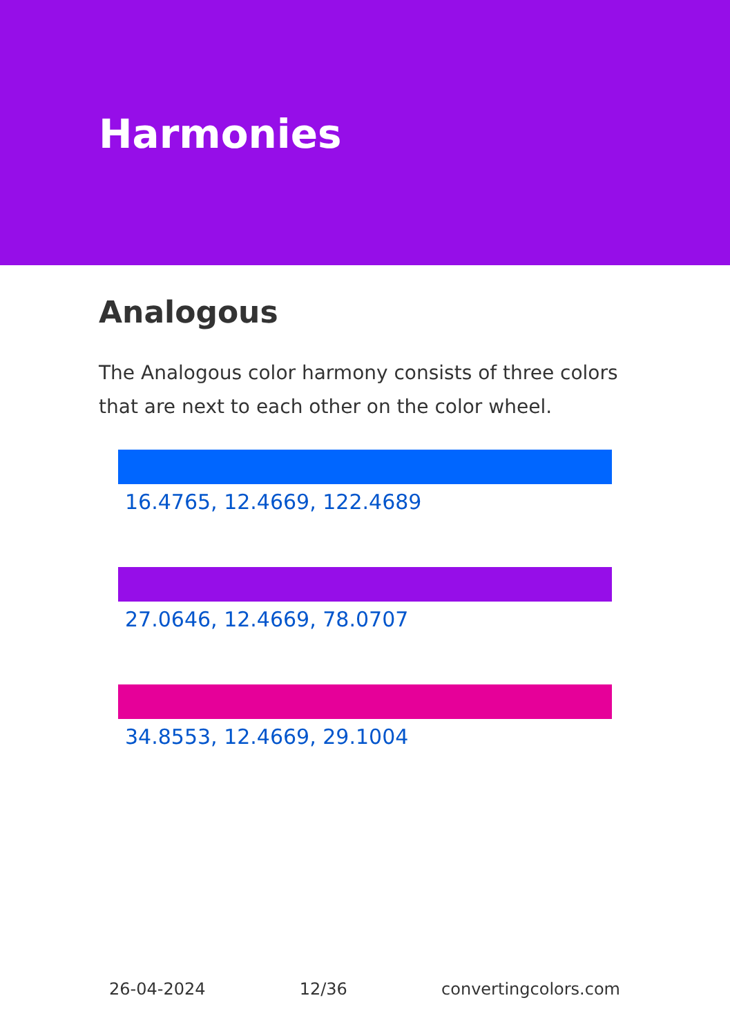Harmonies
Analogous
The Analogous color harmony consists of three colors that are next to each other on the color wheel.
16.4765, 12.4669, 122.4689
27.0646, 12.4669, 78.0707
34.8553, 12.4669, 29.1004
26-04-2024 12/36 convertingcolors.com